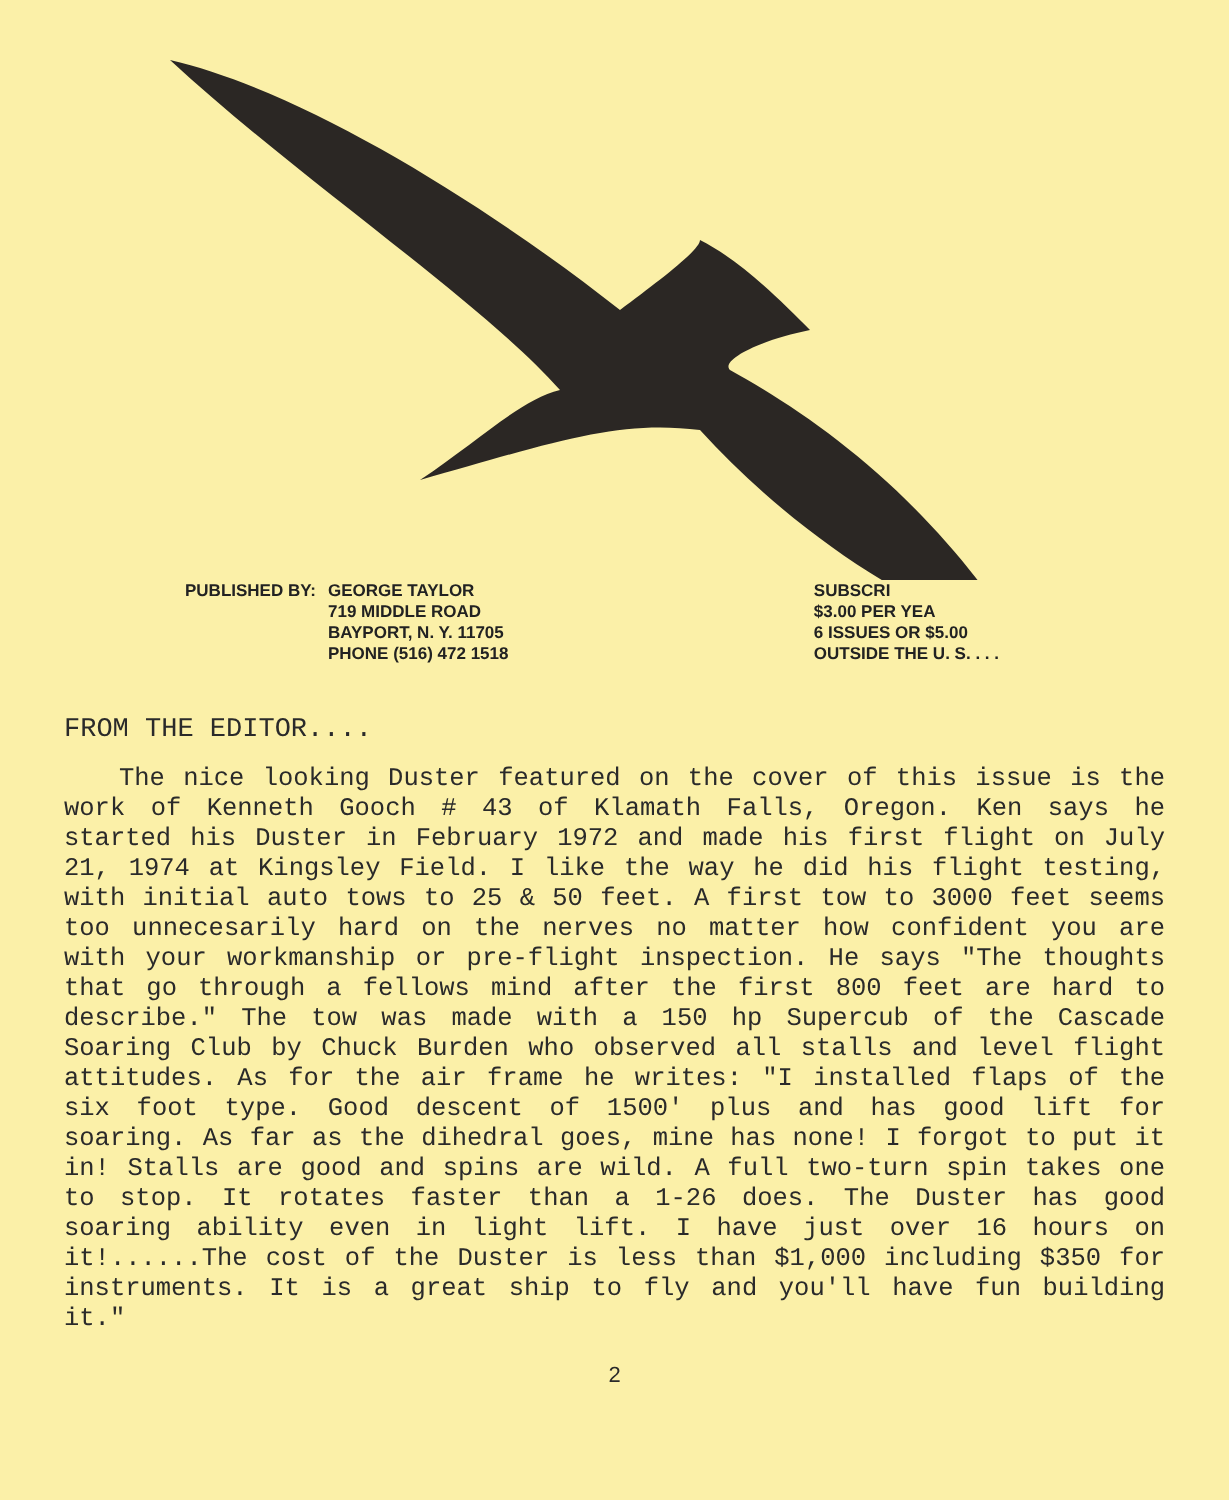PUBLISHED BY: GEORGE TAYLOR
719 MIDDLE ROAD
BAYPORT, N. Y. 11705
PHONE (516) 472 1518
SUBSCRI
$3.00 PER YEA
6 ISSUES OR $5.00
OUTSIDE THE U. S. . . .
FROM THE EDITOR....
The nice looking Duster featured on the cover of this issue is the work of Kenneth Gooch # 43 of Klamath Falls, Oregon. Ken says he started his Duster in February 1972 and made his first flight on July 21, 1974 at Kingsley Field. I like the way he did his flight testing, with initial auto tows to 25 & 50 feet. A first tow to 3000 feet seems too unnecesarily hard on the nerves no matter how confident you are with your workmanship or pre-flight inspection. He says "The thoughts that go through a fellows mind after the first 800 feet are hard to describe." The tow was made with a 150 hp Supercub of the Cascade Soaring Club by Chuck Burden who observed all stalls and level flight attitudes. As for the air frame he writes: "I installed flaps of the six foot type. Good descent of 1500' plus and has good lift for soaring. As far as the dihedral goes, mine has none! I forgot to put it in! Stalls are good and spins are wild. A full two-turn spin takes one to stop. It rotates faster than a 1-26 does. The Duster has good soaring ability even in light lift. I have just over 16 hours on it!......The cost of the Duster is less than $1,000 including $350 for instruments. It is a great ship to fly and you'll have fun building it."
2